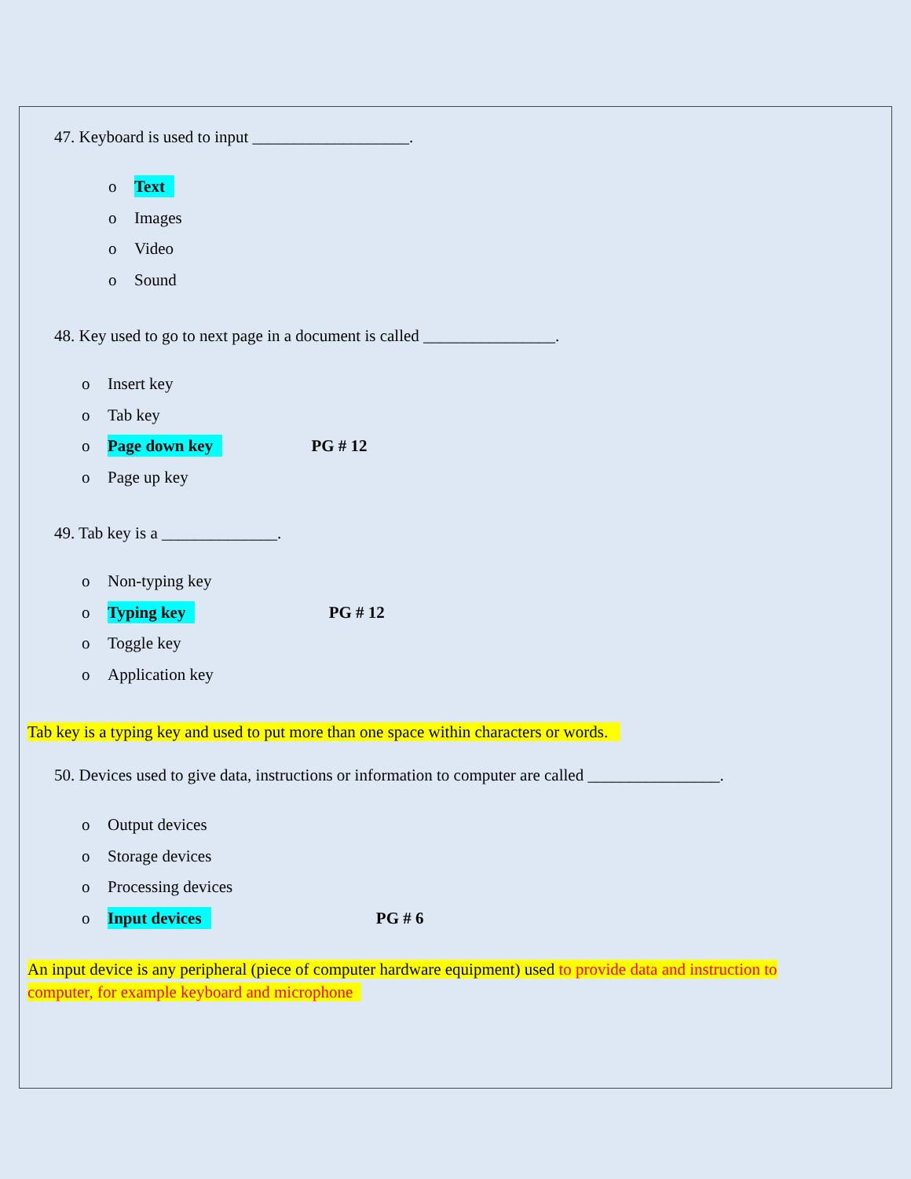47. Keyboard is used to input ___________________.
o Text
o Images
o Video
o Sound
48. Key used to go to next page in a document is called ________________.
o Insert key
o Tab key
o Page down key PG # 12
o Page up key
49. Tab key is a ______________.
o Non-typing key
o Typing key PG # 12
o Toggle key
o Application key
Tab key is a typing key and used to put more than one space within characters or words.
50. Devices used to give data, instructions or information to computer are called ________________.
o Output devices
o Storage devices
o Processing devices
o Input devices PG # 6
An input device is any peripheral (piece of computer hardware equipment) used to provide data and instruction to computer, for example keyboard and microphone